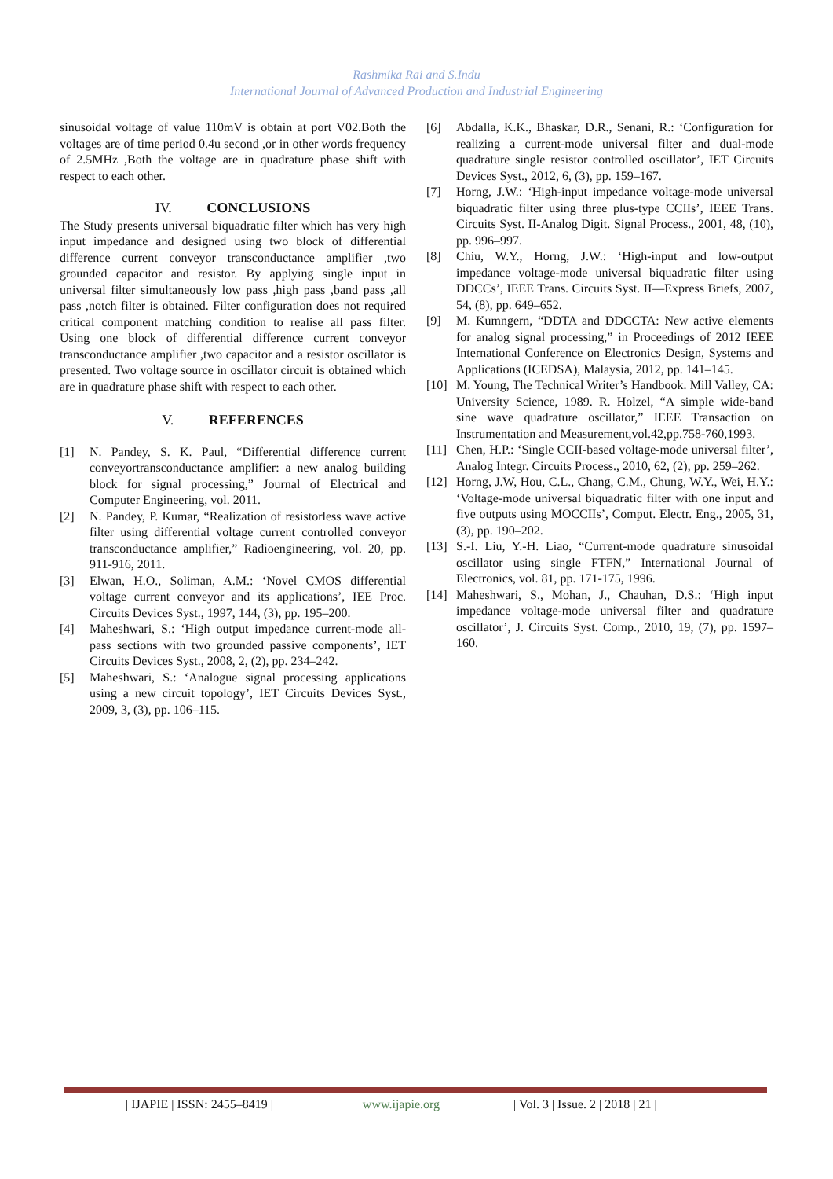Rashmika Rai and S.Indu
International Journal of Advanced Production and Industrial Engineering
sinusoidal voltage of value 110mV is obtain at port V02.Both the voltages are of time period 0.4u second ,or in other words frequency of 2.5MHz ,Both the voltage are in quadrature phase shift with respect to each other.
IV. CONCLUSIONS
The Study presents universal biquadratic filter which has very high input impedance and designed using two block of differential difference current conveyor transconductance amplifier ,two grounded capacitor and resistor. By applying single input in universal filter simultaneously low pass ,high pass ,band pass ,all pass ,notch filter is obtained. Filter configuration does not required critical component matching condition to realise all pass filter. Using one block of differential difference current conveyor transconductance amplifier ,two capacitor and a resistor oscillator is presented. Two voltage source in oscillator circuit is obtained which are in quadrature phase shift with respect to each other.
V. REFERENCES
[1] N. Pandey, S. K. Paul, “Differential difference current conveyortransconductance amplifier: a new analog building block for signal processing,” Journal of Electrical and Computer Engineering, vol. 2011.
[2] N. Pandey, P. Kumar, “Realization of resistorless wave active filter using differential voltage current controlled conveyor transconductance amplifier,” Radioengineering, vol. 20, pp. 911-916, 2011.
[3] Elwan, H.O., Soliman, A.M.: ‘Novel CMOS differential voltage current conveyor and its applications’, IEE Proc. Circuits Devices Syst., 1997, 144, (3), pp. 195–200.
[4] Maheshwari, S.: ‘High output impedance current-mode all-pass sections with two grounded passive components’, IET Circuits Devices Syst., 2008, 2, (2), pp. 234–242.
[5] Maheshwari, S.: ‘Analogue signal processing applications using a new circuit topology’, IET Circuits Devices Syst., 2009, 3, (3), pp. 106–115.
[6] Abdalla, K.K., Bhaskar, D.R., Senani, R.: ‘Configuration for realizing a current-mode universal filter and dual-mode quadrature single resistor controlled oscillator’, IET Circuits Devices Syst., 2012, 6, (3), pp. 159–167.
[7] Horng, J.W.: ‘High-input impedance voltage-mode universal biquadratic filter using three plus-type CCIIs’, IEEE Trans. Circuits Syst. II-Analog Digit. Signal Process., 2001, 48, (10), pp. 996–997.
[8] Chiu, W.Y., Horng, J.W.: ‘High-input and low-output impedance voltage-mode universal biquadratic filter using DDCCs’, IEEE Trans. Circuits Syst. II—Express Briefs, 2007, 54, (8), pp. 649–652.
[9] M. Kumngern, “DDTA and DDCCTA: New active elements for analog signal processing,” in Proceedings of 2012 IEEE International Conference on Electronics Design, Systems and Applications (ICEDSA), Malaysia, 2012, pp. 141–145.
[10] M. Young, The Technical Writer’s Handbook. Mill Valley, CA: University Science, 1989. R. Holzel, “A simple wide-band sine wave quadrature oscillator,” IEEE Transaction on Instrumentation and Measurement,vol.42,pp.758-760,1993.
[11] Chen, H.P.: ‘Single CCII-based voltage-mode universal filter’, Analog Integr. Circuits Process., 2010, 62, (2), pp. 259–262.
[12] Horng, J.W, Hou, C.L., Chang, C.M., Chung, W.Y., Wei, H.Y.: ‘Voltage-mode universal biquadratic filter with one input and five outputs using MOCCIIs’, Comput. Electr. Eng., 2005, 31, (3), pp. 190–202.
[13] S.-I. Liu, Y.-H. Liao, “Current-mode quadrature sinusoidal oscillator using single FTFN,” International Journal of Electronics, vol. 81, pp. 171-175, 1996.
[14] Maheshwari, S., Mohan, J., Chauhan, D.S.: ‘High input impedance voltage-mode universal filter and quadrature oscillator’, J. Circuits Syst. Comp., 2010, 19, (7), pp. 1597–160.
| IJAPIE | ISSN: 2455–8419 | www.ijapie.org | Vol. 3 | Issue. 2 | 2018 | 21 |